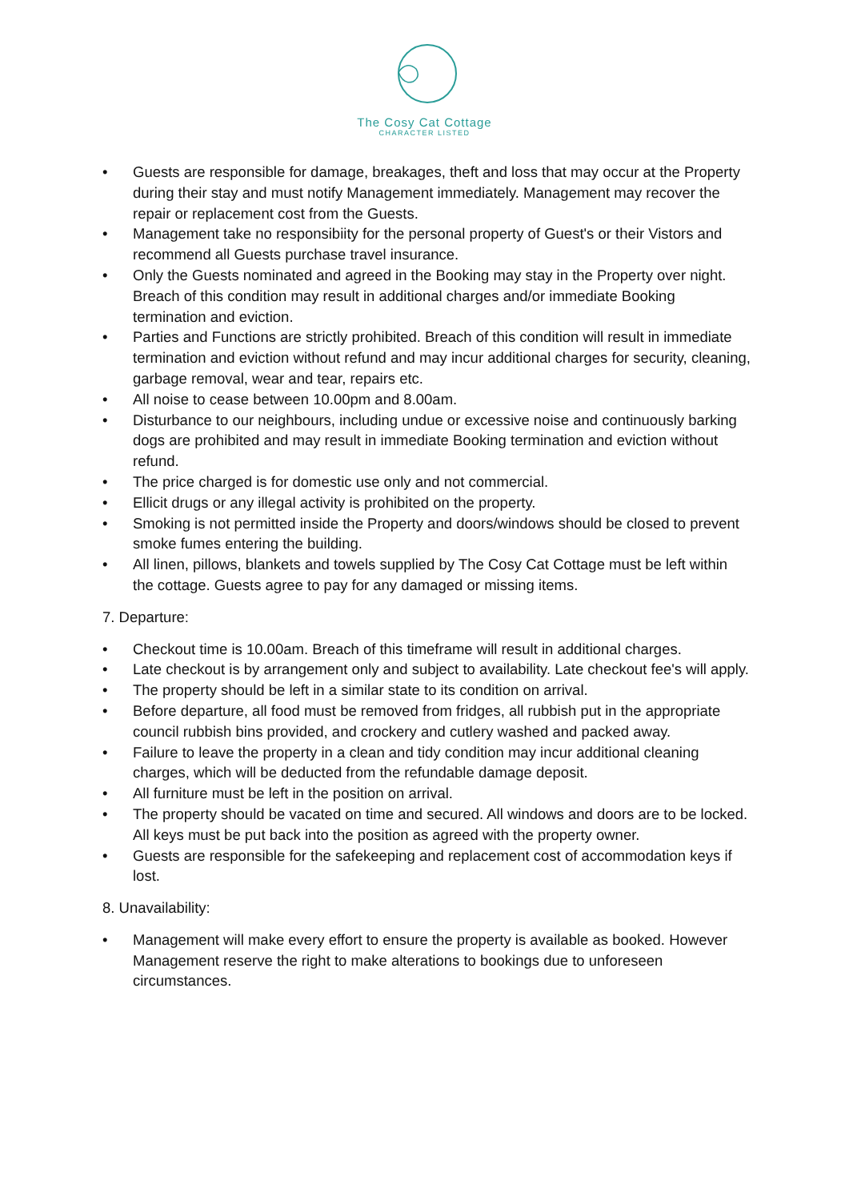The Cosy Cat Cottage
CHARACTER LISTED
• Guests are responsible for damage, breakages, theft and loss that may occur at the Property during their stay and must notify Management immediately. Management may recover the repair or replacement cost from the Guests.
• Management take no responsibiity for the personal property of Guest's or their Vistors and recommend all Guests purchase travel insurance.
• Only the Guests nominated and agreed in the Booking may stay in the Property over night. Breach of this condition may result in additional charges and/or immediate Booking termination and eviction.
• Parties and Functions are strictly prohibited. Breach of this condition will result in immediate termination and eviction without refund and may incur additional charges for security, cleaning, garbage removal, wear and tear, repairs etc.
• All noise to cease between 10.00pm and 8.00am.
• Disturbance to our neighbours, including undue or excessive noise and continuously barking dogs are prohibited and may result in immediate Booking termination and eviction without refund.
• The price charged is for domestic use only and not commercial.
• Ellicit drugs or any illegal activity is prohibited on the property.
• Smoking is not permitted inside the Property and doors/windows should be closed to prevent smoke fumes entering the building.
• All linen, pillows, blankets and towels supplied by The Cosy Cat Cottage must be left within the cottage. Guests agree to pay for any damaged or missing items.
7. Departure:
• Checkout time is 10.00am. Breach of this timeframe will result in additional charges.
• Late checkout is by arrangement only and subject to availability. Late checkout fee's will apply.
• The property should be left in a similar state to its condition on arrival.
• Before departure, all food must be removed from fridges, all rubbish put in the appropriate council rubbish bins provided, and crockery and cutlery washed and packed away.
• Failure to leave the property in a clean and tidy condition may incur additional cleaning charges, which will be deducted from the refundable damage deposit.
• All furniture must be left in the position on arrival.
• The property should be vacated on time and secured. All windows and doors are to be locked. All keys must be put back into the position as agreed with the property owner.
• Guests are responsible for the safekeeping and replacement cost of accommodation keys if lost.
8. Unavailability:
• Management will make every effort to ensure the property is available as booked. However Management reserve the right to make alterations to bookings due to unforeseen circumstances.